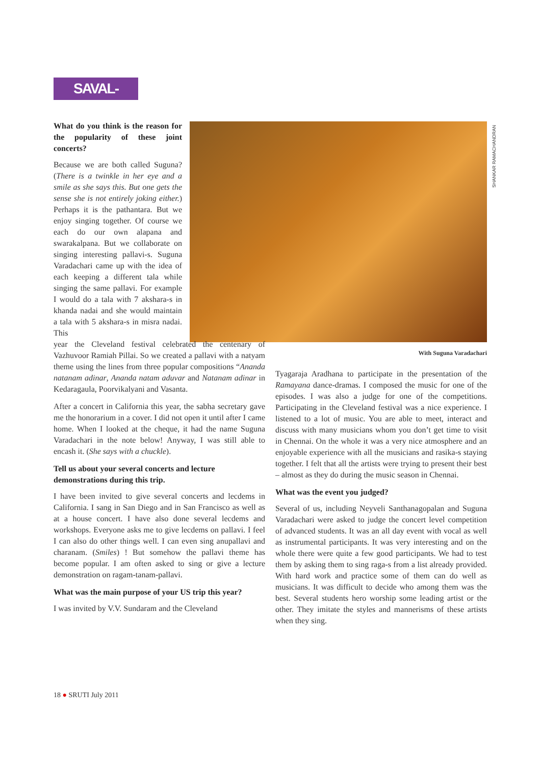SAVAL-JAVAB
SHANKAR RAMACHANDRAN
With Suguna Varadachari
What do you think is the reason for the popularity of these joint concerts?
Because we are both called Suguna? (There is a twinkle in her eye and a smile as she says this. But one gets the sense she is not entirely joking either.) Perhaps it is the pathantara. But we enjoy singing together. Of course we each do our own alapana and swarakalpana. But we collaborate on singing interesting pallavi-s. Suguna Varadachari came up with the idea of each keeping a different tala while singing the same pallavi. For example I would do a tala with 7 akshara-s in khanda nadai and she would maintain a tala with 5 akshara-s in misra nadai. This
year the Cleveland festival celebrated the centenary of Vazhuvoor Ramiah Pillai. So we created a pallavi with a natyam theme using the lines from three popular compositions “Ananda natanam adinar, Ananda natam aduvar and Natanam adinar in Kedaragaula, Poorvikalyani and Vasanta.
After a concert in California this year, the sabha secretary gave me the honorarium in a cover. I did not open it until after I came home. When I looked at the cheque, it had the name Suguna Varadachari in the note below! Anyway, I was still able to encash it. (She says with a chuckle).
Tell us about your several concerts and lecture demonstrations during this trip.
I have been invited to give several concerts and lecdems in California. I sang in San Diego and in San Francisco as well as at a house concert. I have also done several lecdems and workshops. Everyone asks me to give lecdems on pallavi. I feel I can also do other things well. I can even sing anupallavi and charanam. (Smiles) ! But somehow the pallavi theme has become popular. I am often asked to sing or give a lecture demonstration on ragam-tanam-pallavi.
What was the main purpose of your US trip this year?
I was invited by V.V. Sundaram and the Cleveland
Tyagaraja Aradhana to participate in the presentation of the Ramayana dance-dramas. I composed the music for one of the episodes. I was also a judge for one of the competitions. Participating in the Cleveland festival was a nice experience. I listened to a lot of music. You are able to meet, interact and discuss with many musicians whom you don’t get time to visit in Chennai. On the whole it was a very nice atmosphere and an enjoyable experience with all the musicians and rasika-s staying together. I felt that all the artists were trying to present their best – almost as they do during the music season in Chennai.
What was the event you judged?
Several of us, including Neyveli Santhanagopalan and Suguna Varadachari were asked to judge the concert level competition of advanced students. It was an all day event with vocal as well as instrumental participants. It was very interesting and on the whole there were quite a few good participants. We had to test them by asking them to sing raga-s from a list already provided. With hard work and practice some of them can do well as musicians. It was difficult to decide who among them was the best. Several students hero worship some leading artist or the other. They imitate the styles and mannerisms of these artists when they sing.
18 ● SRUTI July 2011